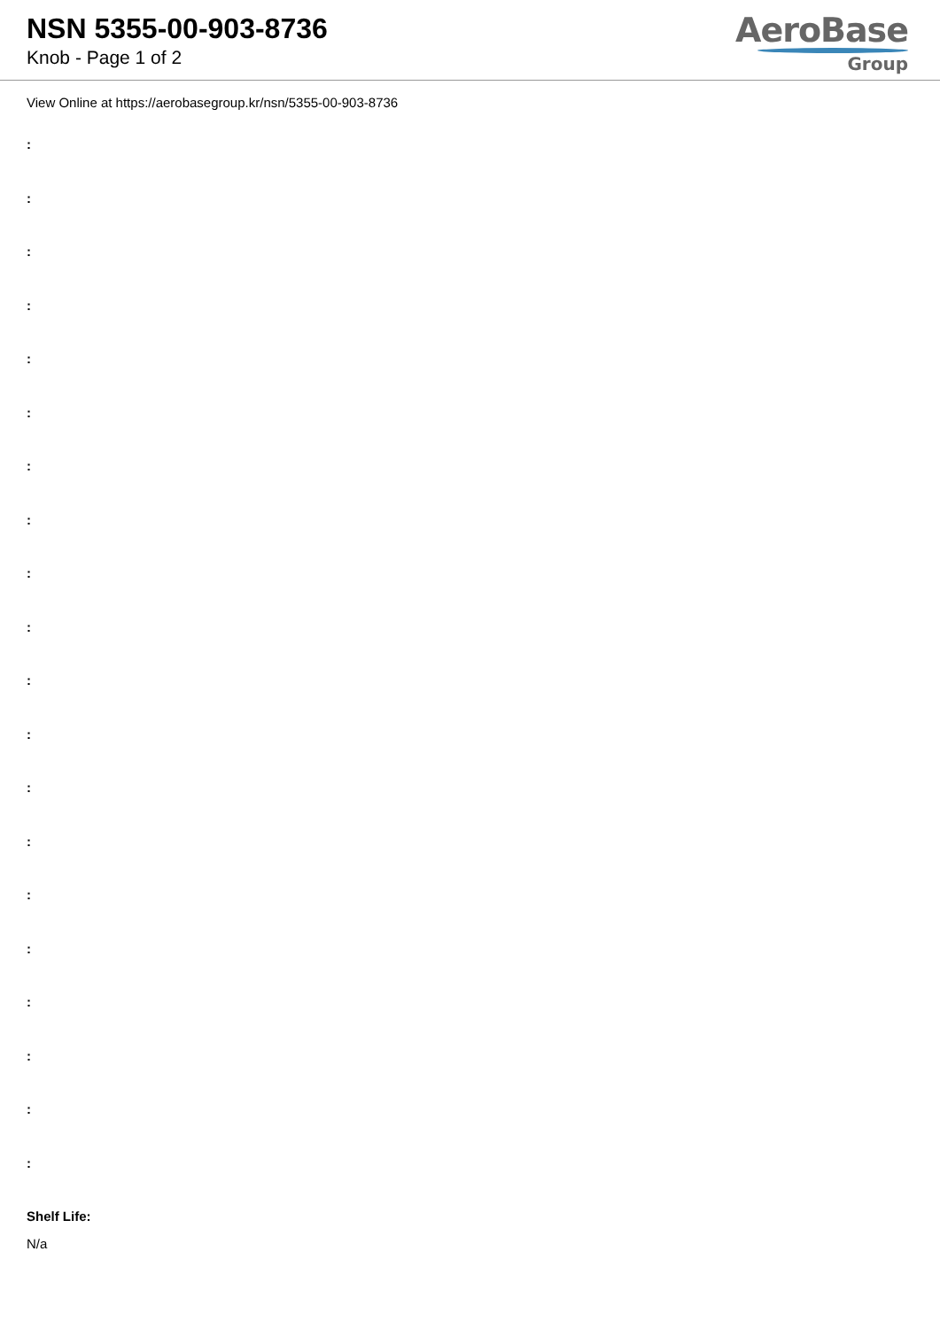NSN 5355-00-903-8736
Knob - Page 1 of 2
AeroBase
Group
View Online at https://aerobasegroup.kr/nsn/5355-00-903-8736
:
:
:
:
:
:
:
:
:
:
:
:
:
:
:
:
:
:
:
:
Shelf Life:
N/a